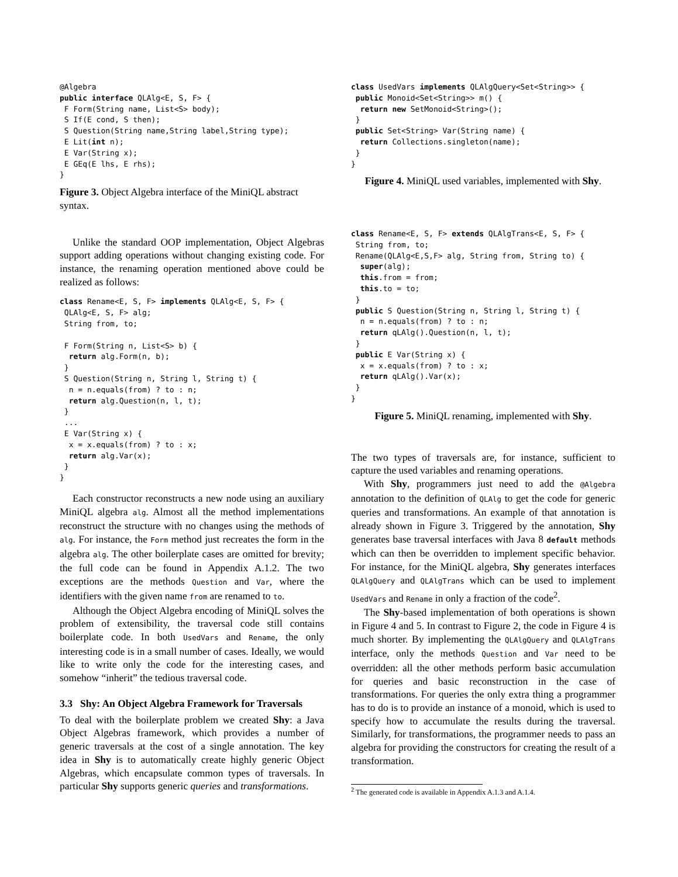@Algebra
public interface QLAlg<E, S, F> {
 F Form(String name, List<S> body);
 S If(E cond, S then);
 S Question(String name,String label,String type);
 E Lit(int n);
 E Var(String x);
 E GEq(E lhs, E rhs);
}
Figure 3. Object Algebra interface of the MiniQL abstract syntax.
Unlike the standard OOP implementation, Object Algebras support adding operations without changing existing code. For instance, the renaming operation mentioned above could be realized as follows:
class Rename<E, S, F> implements QLAlg<E, S, F> {
 QLAlg<E, S, F> alg;
 String from, to;

 F Form(String n, List<S> b) {
  return alg.Form(n, b);
 }
 S Question(String n, String l, String t) {
  n = n.equals(from) ? to : n;
  return alg.Question(n, l, t);
 }
 ...
 E Var(String x) {
  x = x.equals(from) ? to : x;
  return alg.Var(x);
 }
}
Each constructor reconstructs a new node using an auxiliary MiniQL algebra alg. Almost all the method implementations reconstruct the structure with no changes using the methods of alg. For instance, the Form method just recreates the form in the algebra alg. The other boilerplate cases are omitted for brevity; the full code can be found in Appendix A.1.2. The two exceptions are the methods Question and Var, where the identifiers with the given name from are renamed to to.
Although the Object Algebra encoding of MiniQL solves the problem of extensibility, the traversal code still contains boilerplate code. In both UsedVars and Rename, the only interesting code is in a small number of cases. Ideally, we would like to write only the code for the interesting cases, and somehow “inherit” the tedious traversal code.
3.3 Shy: An Object Algebra Framework for Traversals
To deal with the boilerplate problem we created Shy: a Java Object Algebras framework, which provides a number of generic traversals at the cost of a single annotation. The key idea in Shy is to automatically create highly generic Object Algebras, which encapsulate common types of traversals. In particular Shy supports generic queries and transformations.
class UsedVars implements QLAlgQuery<Set<String>> {
 public Monoid<Set<String>> m() {
  return new SetMonoid<String>();
 }
 public Set<String> Var(String name) {
  return Collections.singleton(name);
 }
}
Figure 4. MiniQL used variables, implemented with Shy.
class Rename<E, S, F> extends QLAlgTrans<E, S, F> {
 String from, to;
 Rename(QLAlg<E,S,F> alg, String from, String to) {
  super(alg);
  this.from = from;
  this.to = to;
 }
 public S Question(String n, String l, String t) {
  n = n.equals(from) ? to : n;
  return qLAlg().Question(n, l, t);
 }
 public E Var(String x) {
  x = x.equals(from) ? to : x;
  return qLAlg().Var(x);
 }
}
Figure 5. MiniQL renaming, implemented with Shy.
The two types of traversals are, for instance, sufficient to capture the used variables and renaming operations.
With Shy, programmers just need to add the @Algebra annotation to the definition of QLAlg to get the code for generic queries and transformations. An example of that annotation is already shown in Figure 3. Triggered by the annotation, Shy generates base traversal interfaces with Java 8 default methods which can then be overridden to implement specific behavior. For instance, for the MiniQL algebra, Shy generates interfaces QLAlgQuery and QLAlgTrans which can be used to implement UsedVars and Rename in only a fraction of the code<sup>2</sup>.
The Shy-based implementation of both operations is shown in Figure 4 and 5. In contrast to Figure 2, the code in Figure 4 is much shorter. By implementing the QLAlgQuery and QLAlgTrans interface, only the methods Question and Var need to be overridden: all the other methods perform basic accumulation for queries and basic reconstruction in the case of transformations. For queries the only extra thing a programmer has to do is to provide an instance of a monoid, which is used to specify how to accumulate the results during the traversal. Similarly, for transformations, the programmer needs to pass an algebra for providing the constructors for creating the result of a transformation.
<sup>2</sup> The generated code is available in Appendix A.1.3 and A.1.4.